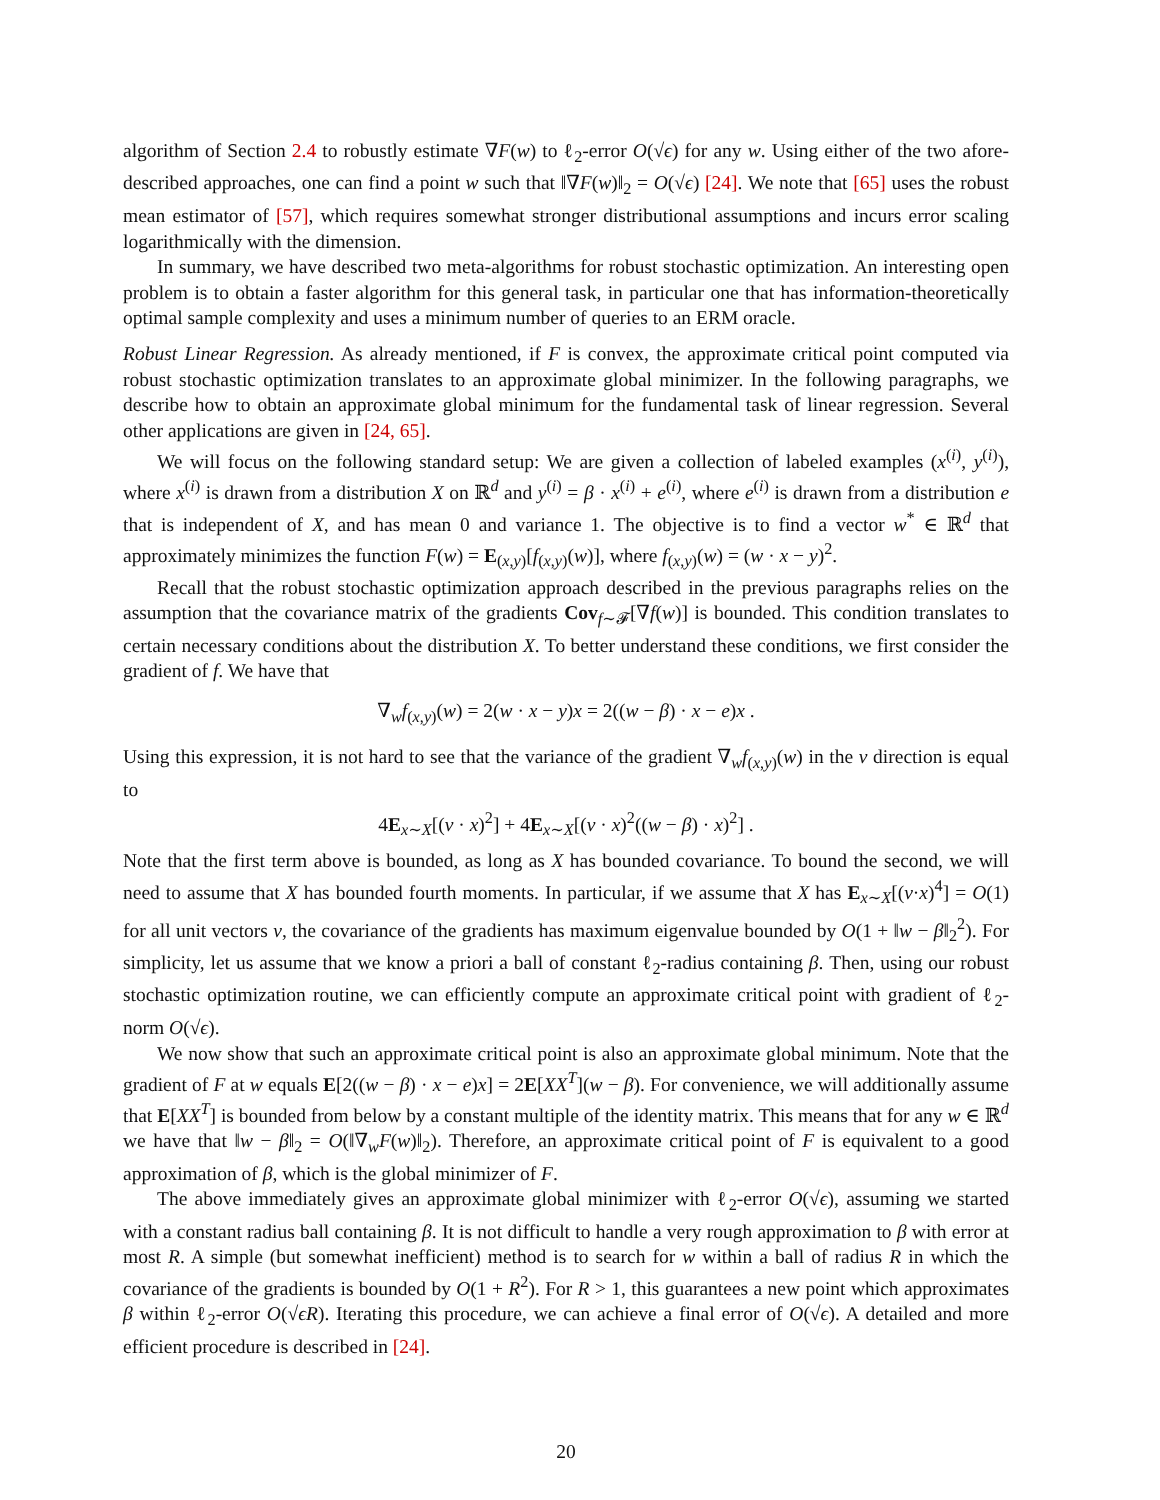algorithm of Section 2.4 to robustly estimate ∇F(w) to ℓ<sub>2</sub>-error O(√ϵ) for any w. Using either of the two afore-described approaches, one can find a point w such that ‖∇F(w)‖<sub>2</sub> = O(√ϵ) [24]. We note that [65] uses the robust mean estimator of [57], which requires somewhat stronger distributional assumptions and incurs error scaling logarithmically with the dimension.
In summary, we have described two meta-algorithms for robust stochastic optimization. An interesting open problem is to obtain a faster algorithm for this general task, in particular one that has information-theoretically optimal sample complexity and uses a minimum number of queries to an ERM oracle.
Robust Linear Regression. As already mentioned, if F is convex, the approximate critical point computed via robust stochastic optimization translates to an approximate global minimizer. In the following paragraphs, we describe how to obtain an approximate global minimum for the fundamental task of linear regression. Several other applications are given in [24, 65].
We will focus on the following standard setup: We are given a collection of labeled examples (x<sup>(i)</sup>, y<sup>(i)</sup>), where x<sup>(i)</sup> is drawn from a distribution X on ℝ<sup>d</sup> and y<sup>(i)</sup> = β · x<sup>(i)</sup> + e<sup>(i)</sup>, where e<sup>(i)</sup> is drawn from a distribution e that is independent of X, and has mean 0 and variance 1. The objective is to find a vector w<sup>*</sup> ∈ ℝ<sup>d</sup> that approximately minimizes the function F(w) = E<sub>(x,y)</sub>[f<sub>(x,y)</sub>(w)], where f<sub>(x,y)</sub>(w) = (w · x − y)<sup>2</sup>.
Recall that the robust stochastic optimization approach described in the previous paragraphs relies on the assumption that the covariance matrix of the gradients Cov<sub>f∼𝓕</sub>[∇f(w)] is bounded. This condition translates to certain necessary conditions about the distribution X. To better understand these conditions, we first consider the gradient of f. We have that
∇<sub>w</sub>f<sub>(x,y)</sub>(w) = 2(w · x − y)x = 2((w − β) · x − e)x .
Using this expression, it is not hard to see that the variance of the gradient ∇<sub>w</sub>f<sub>(x,y)</sub>(w) in the v direction is equal to
4E<sub>x∼X</sub>[(v · x)<sup>2</sup>] + 4E<sub>x∼X</sub>[(v · x)<sup>2</sup>((w − β) · x)<sup>2</sup>] .
Note that the first term above is bounded, as long as X has bounded covariance. To bound the second, we will need to assume that X has bounded fourth moments. In particular, if we assume that X has E<sub>x∼X</sub>[(v·x)<sup>4</sup>] = O(1) for all unit vectors v, the covariance of the gradients has maximum eigenvalue bounded by O(1 + ‖w − β‖<sub>2</sub><sup>2</sup>). For simplicity, let us assume that we know a priori a ball of constant ℓ<sub>2</sub>-radius containing β. Then, using our robust stochastic optimization routine, we can efficiently compute an approximate critical point with gradient of ℓ<sub>2</sub>-norm O(√ϵ).
We now show that such an approximate critical point is also an approximate global minimum. Note that the gradient of F at w equals E[2((w − β) · x − e)x] = 2E[XX<sup>T</sup>](w − β). For convenience, we will additionally assume that E[XX<sup>T</sup>] is bounded from below by a constant multiple of the identity matrix. This means that for any w ∈ ℝ<sup>d</sup> we have that ‖w − β‖<sub>2</sub> = O(‖∇<sub>w</sub>F(w)‖<sub>2</sub>). Therefore, an approximate critical point of F is equivalent to a good approximation of β, which is the global minimizer of F.
The above immediately gives an approximate global minimizer with ℓ<sub>2</sub>-error O(√ϵ), assuming we started with a constant radius ball containing β. It is not difficult to handle a very rough approximation to β with error at most R. A simple (but somewhat inefficient) method is to search for w within a ball of radius R in which the covariance of the gradients is bounded by O(1 + R<sup>2</sup>). For R > 1, this guarantees a new point which approximates β within ℓ<sub>2</sub>-error O(√ϵR). Iterating this procedure, we can achieve a final error of O(√ϵ). A detailed and more efficient procedure is described in [24].
20